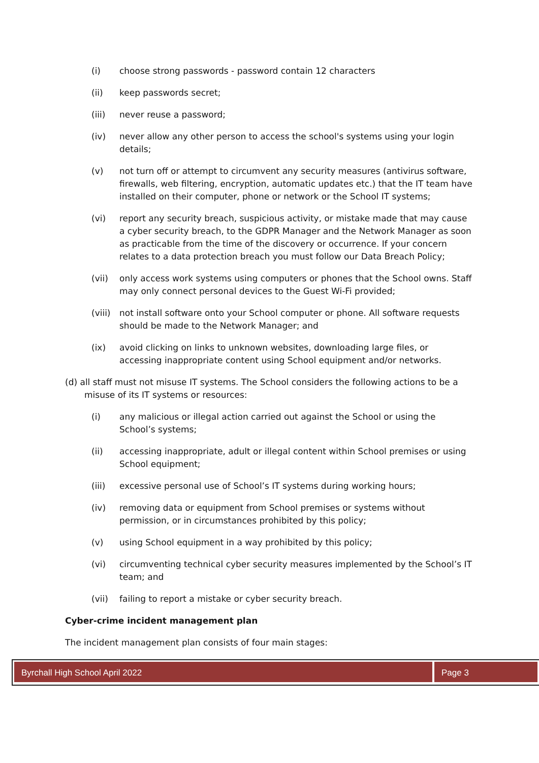(i) choose strong passwords - password contain 12 characters
(ii) keep passwords secret;
(iii) never reuse a password;
(iv) never allow any other person to access the school's systems using your login details;
(v) not turn off or attempt to circumvent any security measures (antivirus software, firewalls, web filtering, encryption, automatic updates etc.) that the IT team have installed on their computer, phone or network or the School IT systems;
(vi) report any security breach, suspicious activity, or mistake made that may cause a cyber security breach, to the GDPR Manager and the Network Manager as soon as practicable from the time of the discovery or occurrence. If your concern relates to a data protection breach you must follow our Data Breach Policy;
(vii) only access work systems using computers or phones that the School owns. Staff may only connect personal devices to the Guest Wi-Fi provided;
(viii) not install software onto your School computer or phone. All software requests should be made to the Network Manager; and
(ix) avoid clicking on links to unknown websites, downloading large files, or accessing inappropriate content using School equipment and/or networks.
(d) all staff must not misuse IT systems. The School considers the following actions to be a misuse of its IT systems or resources:
(i) any malicious or illegal action carried out against the School or using the School’s systems;
(ii) accessing inappropriate, adult or illegal content within School premises or using School equipment;
(iii) excessive personal use of School’s IT systems during working hours;
(iv) removing data or equipment from School premises or systems without permission, or in circumstances prohibited by this policy;
(v) using School equipment in a way prohibited by this policy;
(vi) circumventing technical cyber security measures implemented by the School’s IT team; and
(vii) failing to report a mistake or cyber security breach.
Cyber-crime incident management plan
The incident management plan consists of four main stages:
Byrchall High School April 2022
Page 3